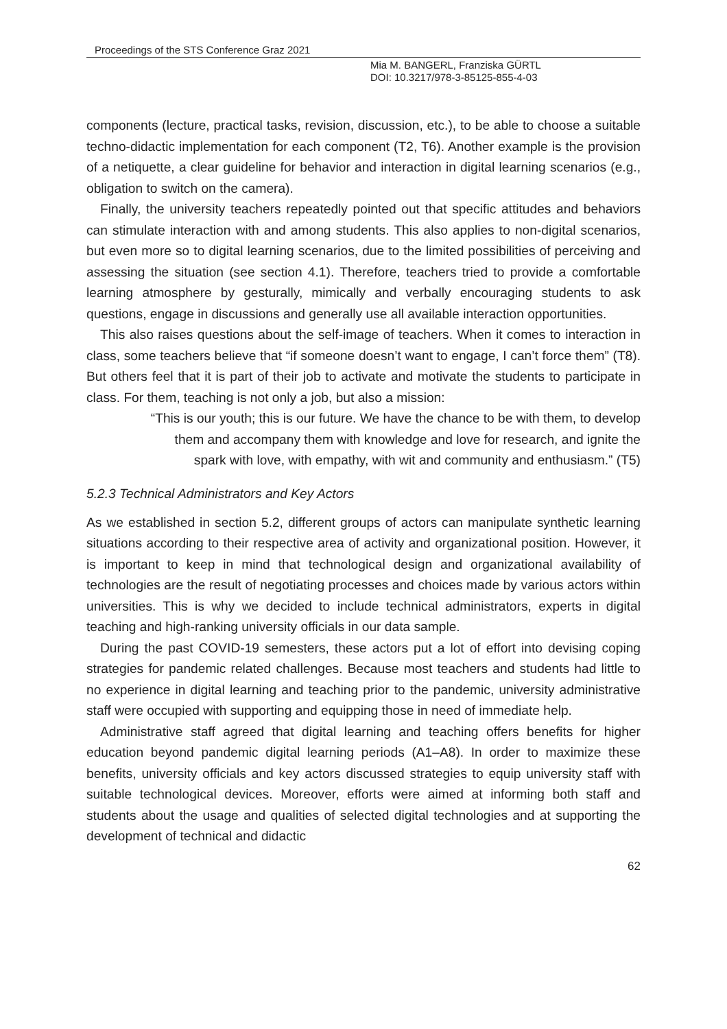Proceedings of the STS Conference Graz 2021
Mia M. BANGERL, Franziska GÜRTL
DOI: 10.3217/978-3-85125-855-4-03
components (lecture, practical tasks, revision, discussion, etc.), to be able to choose a suitable techno-didactic implementation for each component (T2, T6). Another example is the provision of a netiquette, a clear guideline for behavior and interaction in digital learning scenarios (e.g., obligation to switch on the camera).
Finally, the university teachers repeatedly pointed out that specific attitudes and behaviors can stimulate interaction with and among students. This also applies to non-digital scenarios, but even more so to digital learning scenarios, due to the limited possibilities of perceiving and assessing the situation (see section 4.1). Therefore, teachers tried to provide a comfortable learning atmosphere by gesturally, mimically and verbally encouraging students to ask questions, engage in discussions and generally use all available interaction opportunities.
This also raises questions about the self-image of teachers. When it comes to interaction in class, some teachers believe that “if someone doesn’t want to engage, I can’t force them” (T8). But others feel that it is part of their job to activate and motivate the students to participate in class. For them, teaching is not only a job, but also a mission:
“This is our youth; this is our future. We have the chance to be with them, to develop
them and accompany them with knowledge and love for research, and ignite the
spark with love, with empathy, with wit and community and enthusiasm.” (T5)
5.2.3 Technical Administrators and Key Actors
As we established in section 5.2, different groups of actors can manipulate synthetic learning situations according to their respective area of activity and organizational position. However, it is important to keep in mind that technological design and organizational availability of technologies are the result of negotiating processes and choices made by various actors within universities. This is why we decided to include technical administrators, experts in digital teaching and high-ranking university officials in our data sample.
During the past COVID-19 semesters, these actors put a lot of effort into devising coping strategies for pandemic related challenges. Because most teachers and students had little to no experience in digital learning and teaching prior to the pandemic, university administrative staff were occupied with supporting and equipping those in need of immediate help.
Administrative staff agreed that digital learning and teaching offers benefits for higher education beyond pandemic digital learning periods (A1–A8). In order to maximize these benefits, university officials and key actors discussed strategies to equip university staff with suitable technological devices. Moreover, efforts were aimed at informing both staff and students about the usage and qualities of selected digital technologies and at supporting the development of technical and didactic
62